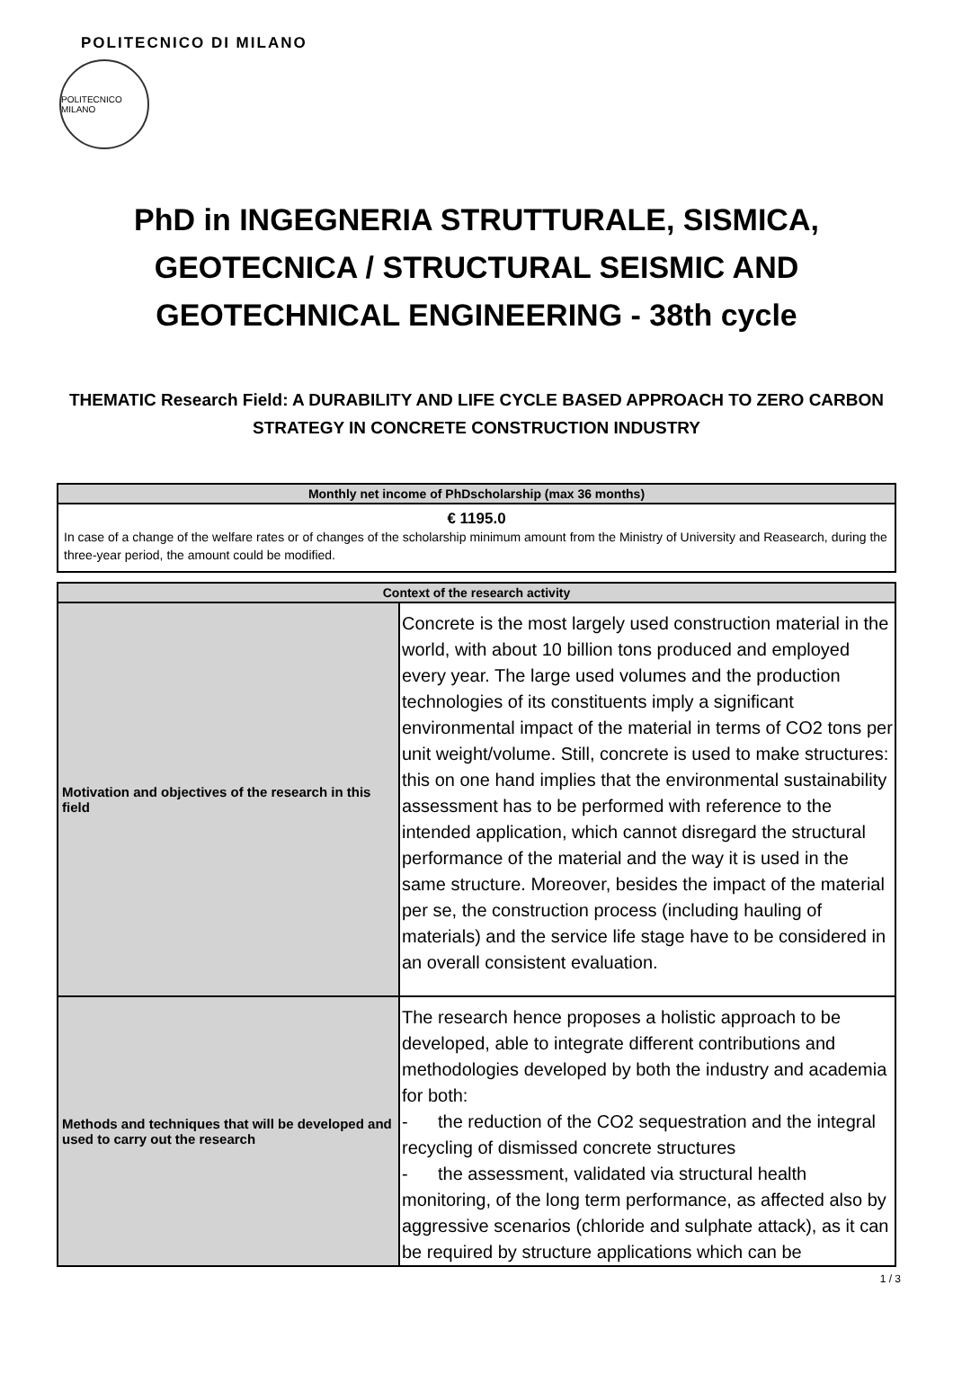POLITECNICO DI MILANO
POLITECNICO MILANO
PhD in INGEGNERIA STRUTTURALE, SISMICA, GEOTECNICA / STRUCTURAL SEISMIC AND GEOTECHNICAL ENGINEERING - 38th cycle
THEMATIC Research Field: A DURABILITY AND LIFE CYCLE BASED APPROACH TO ZERO CARBON STRATEGY IN CONCRETE CONSTRUCTION INDUSTRY
| Monthly net income of PhDscholarship (max 36 months) |
| --- |
| € 1195.0 In case of a change of the welfare rates or of changes of the scholarship minimum amount from the Ministry of University and Reasearch, during the three-year period, the amount could be modified. |
| Context of the research activity | |
| --- | --- |
| Motivation and objectives of the research in this field | Concrete is the most largely used construction material in the world, with about 10 billion tons produced and employed every year. The large used volumes and the production technologies of its constituents imply a significant environmental impact of the material in terms of CO2 tons per unit weight/volume. Still, concrete is used to make structures: this on one hand implies that the environmental sustainability assessment has to be performed with reference to the intended application, which cannot disregard the structural performance of the material and the way it is used in the same structure. Moreover, besides the impact of the material per se, the construction process (including hauling of materials) and the service life stage have to be considered in an overall consistent evaluation. |
| Methods and techniques that will be developed and used to carry out the research | The research hence proposes a holistic approach to be developed, able to integrate different contributions and methodologies developed by both the industry and academia for both: - the reduction of the CO2 sequestration and the integral recycling of dismissed concrete structures - the assessment, validated via structural health monitoring, of the long term performance, as affected also by aggressive scenarios (chloride and sulphate attack), as it can be required by structure applications which can be |
1 / 3